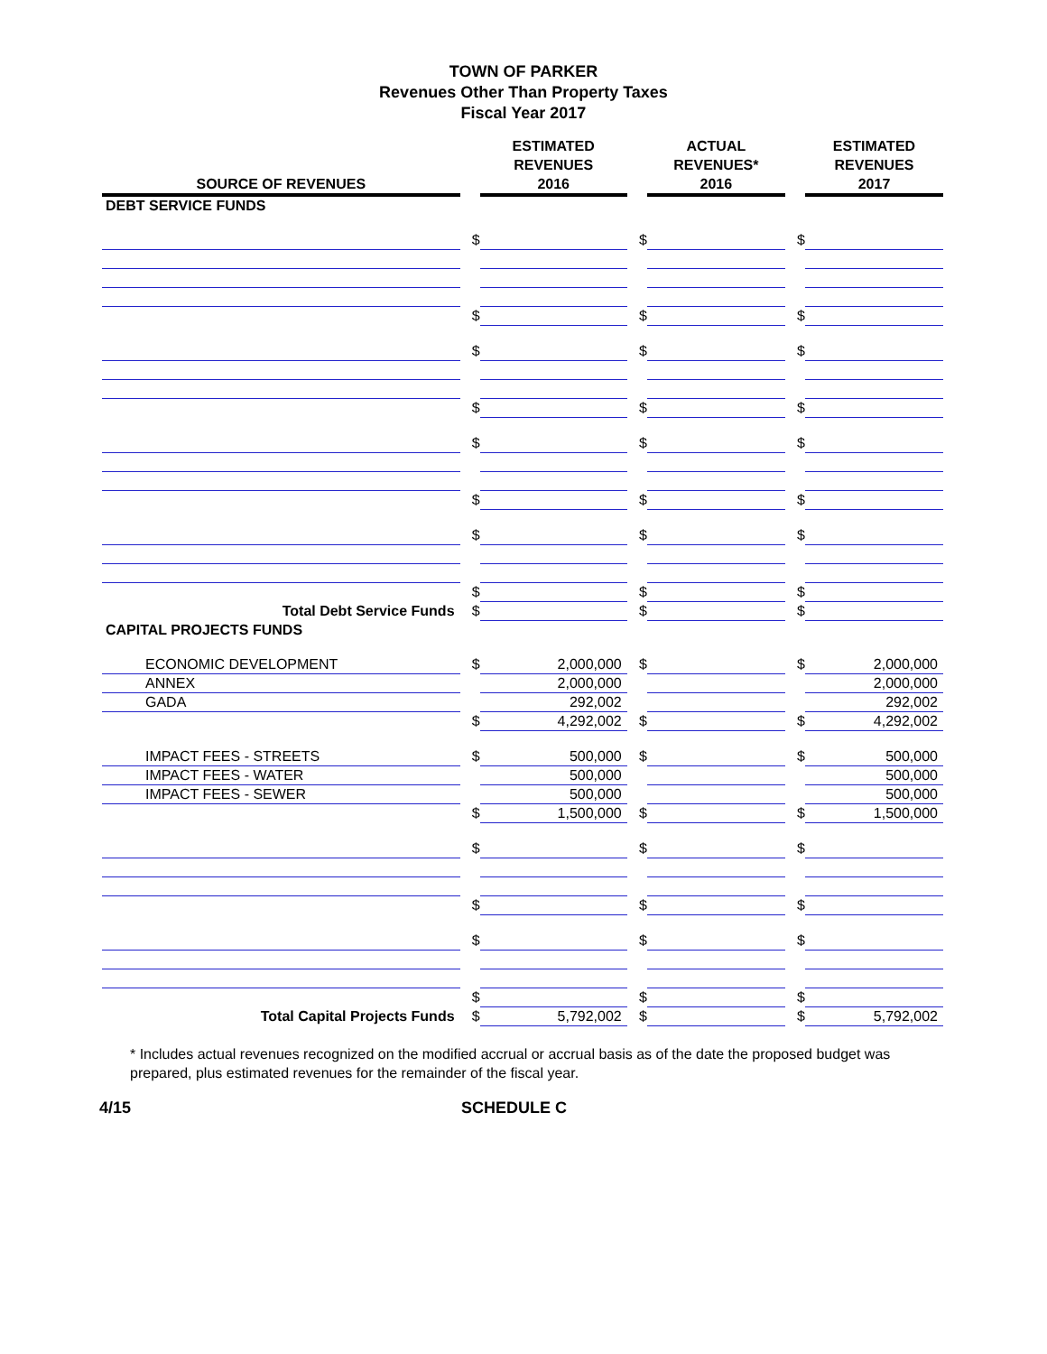TOWN OF PARKER
Revenues Other Than Property Taxes
Fiscal Year 2017
| SOURCE OF REVENUES | | ESTIMATED REVENUES 2016 | | ACTUAL REVENUES* 2016 | | ESTIMATED REVENUES 2017 |
| --- | --- | --- | --- | --- | --- | --- |
| DEBT SERVICE FUNDS | | | | | | |
| | $ | | $ | | $ | |
| | $ | | $ | | $ | |
| | $ | | $ | | $ | |
| | $ | | $ | | $ | |
| | $ | | $ | | $ | |
| | $ | | $ | | $ | |
| | $ | | $ | | $ | |
| | $ | | $ | | $ | |
| Total Debt Service Funds | $ | | $ | | $ | |
| CAPITAL PROJECTS FUNDS | | | | | | |
| ECONOMIC DEVELOPMENT | $ | 2,000,000 | $ | | $ | 2,000,000 |
| ANNEX | | 2,000,000 | | | | 2,000,000 |
| GADA | | 292,002 | | | | 292,002 |
| | $ | 4,292,002 | $ | | $ | 4,292,002 |
| IMPACT FEES - STREETS | $ | 500,000 | $ | | $ | 500,000 |
| IMPACT FEES - WATER | | 500,000 | | | | 500,000 |
| IMPACT FEES - SEWER | | 500,000 | | | | 500,000 |
| | $ | 1,500,000 | $ | | $ | 1,500,000 |
| | $ | | $ | | $ | |
| | $ | | $ | | $ | |
| | $ | | $ | | $ | |
| | $ | | $ | | $ | |
| Total Capital Projects Funds | $ | 5,792,002 | $ | | $ | 5,792,002 |
* Includes actual revenues recognized on the modified accrual or accrual basis as of the date the proposed budget was prepared, plus estimated revenues for the remainder of the fiscal year.
4/15 SCHEDULE C